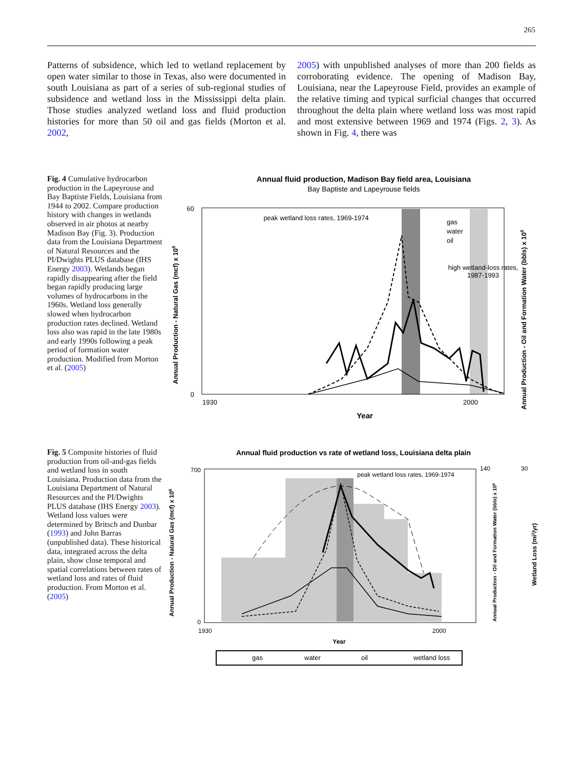265
Patterns of subsidence, which led to wetland replacement by open water similar to those in Texas, also were documented in south Louisiana as part of a series of sub-regional studies of subsidence and wetland loss in the Mississippi delta plain. Those studies analyzed wetland loss and fluid production histories for more than 50 oil and gas fields (Morton et al. 2002,
2005) with unpublished analyses of more than 200 fields as corroborating evidence. The opening of Madison Bay, Louisiana, near the Lapeyrouse Field, provides an example of the relative timing and typical surficial changes that occurred throughout the delta plain where wetland loss was most rapid and most extensive between 1969 and 1974 (Figs. 2, 3). As shown in Fig. 4, there was
Fig. 4 Cumulative hydrocarbon production in the Lapeyrouse and Bay Baptiste Fields, Louisiana from 1944 to 2002. Compare production history with changes in wetlands observed in air photos at nearby Madison Bay (Fig. 3). Production data from the Louisiana Department of Natural Resources and the PI/Dwights PLUS database (IHS Energy 2003). Wetlands began rapidly disappearing after the field began rapidly producing large volumes of hydrocarbons in the 1960s. Wetland loss generally slowed when hydrocarbon production rates declined. Wetland loss also was rapid in the late 1980s and early 1990s following a peak period of formation water production. Modified from Morton et al. (2005)
Annual fluid production, Madison Bay field area, Louisiana
Bay Baptiste and Lapeyrouse fields
peak wetland loss rates, 1969-1974
high wetland-loss rates,
1987-1993
60
0
Year
1930
2000
gas
water
oil
Annual Production - Natural Gas (mcf) x 106
Annual Production - Oil and Formation Water (bbls) x 106
Fig. 5 Composite histories of fluid production from oil-and-gas fields and wetland loss in south Louisiana. Production data from the Louisiana Department of Natural Resources and the PI/Dwights PLUS database (IHS Energy 2003). Wetland loss values were determined by Britsch and Dunbar (1993) and John Barras (unpublished data). These historical data, integrated across the delta plain, show close temporal and spatial correlations between rates of wetland loss and rates of fluid production. From Morton et al. (2005)
Annual fluid production vs rate of wetland loss, Louisiana delta plain
peak wetland loss rates, 1969-1974
700
0
140
30
1930
2000
Year
Annual Production - Natural Gas (mcf) x 106
Annual Production - Oil and Formation Water (bbls) x 106
Wetland Loss (mi2/yr)
gas
water
oil
wetland loss